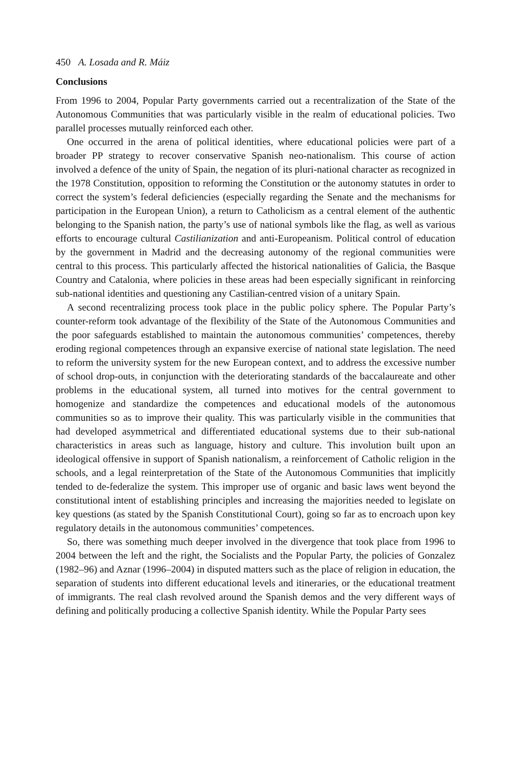450 A. Losada and R. Máiz
Conclusions
From 1996 to 2004, Popular Party governments carried out a recentralization of the State of the Autonomous Communities that was particularly visible in the realm of educational policies. Two parallel processes mutually reinforced each other.
One occurred in the arena of political identities, where educational policies were part of a broader PP strategy to recover conservative Spanish neo-nationalism. This course of action involved a defence of the unity of Spain, the negation of its pluri-national character as recognized in the 1978 Constitution, opposition to reforming the Constitution or the autonomy statutes in order to correct the system’s federal deficiencies (especially regarding the Senate and the mechanisms for participation in the European Union), a return to Catholicism as a central element of the authentic belonging to the Spanish nation, the party’s use of national symbols like the flag, as well as various efforts to encourage cultural Castilianization and anti-Europeanism. Political control of education by the government in Madrid and the decreasing autonomy of the regional communities were central to this process. This particularly affected the historical nationalities of Galicia, the Basque Country and Catalonia, where policies in these areas had been especially significant in reinforcing sub-national identities and questioning any Castilian-centred vision of a unitary Spain.
A second recentralizing process took place in the public policy sphere. The Popular Party’s counter-reform took advantage of the flexibility of the State of the Autonomous Communities and the poor safeguards established to maintain the autonomous communities’ competences, thereby eroding regional competences through an expansive exercise of national state legislation. The need to reform the university system for the new European context, and to address the excessive number of school drop-outs, in conjunction with the deteriorating standards of the baccalaureate and other problems in the educational system, all turned into motives for the central government to homogenize and standardize the competences and educational models of the autonomous communities so as to improve their quality. This was particularly visible in the communities that had developed asymmetrical and differentiated educational systems due to their sub-national characteristics in areas such as language, history and culture. This involution built upon an ideological offensive in support of Spanish nationalism, a reinforcement of Catholic religion in the schools, and a legal reinterpretation of the State of the Autonomous Communities that implicitly tended to de-federalize the system. This improper use of organic and basic laws went beyond the constitutional intent of establishing principles and increasing the majorities needed to legislate on key questions (as stated by the Spanish Constitutional Court), going so far as to encroach upon key regulatory details in the autonomous communities’ competences.
So, there was something much deeper involved in the divergence that took place from 1996 to 2004 between the left and the right, the Socialists and the Popular Party, the policies of Gonzalez (1982–96) and Aznar (1996–2004) in disputed matters such as the place of religion in education, the separation of students into different educational levels and itineraries, or the educational treatment of immigrants. The real clash revolved around the Spanish demos and the very different ways of defining and politically producing a collective Spanish identity. While the Popular Party sees